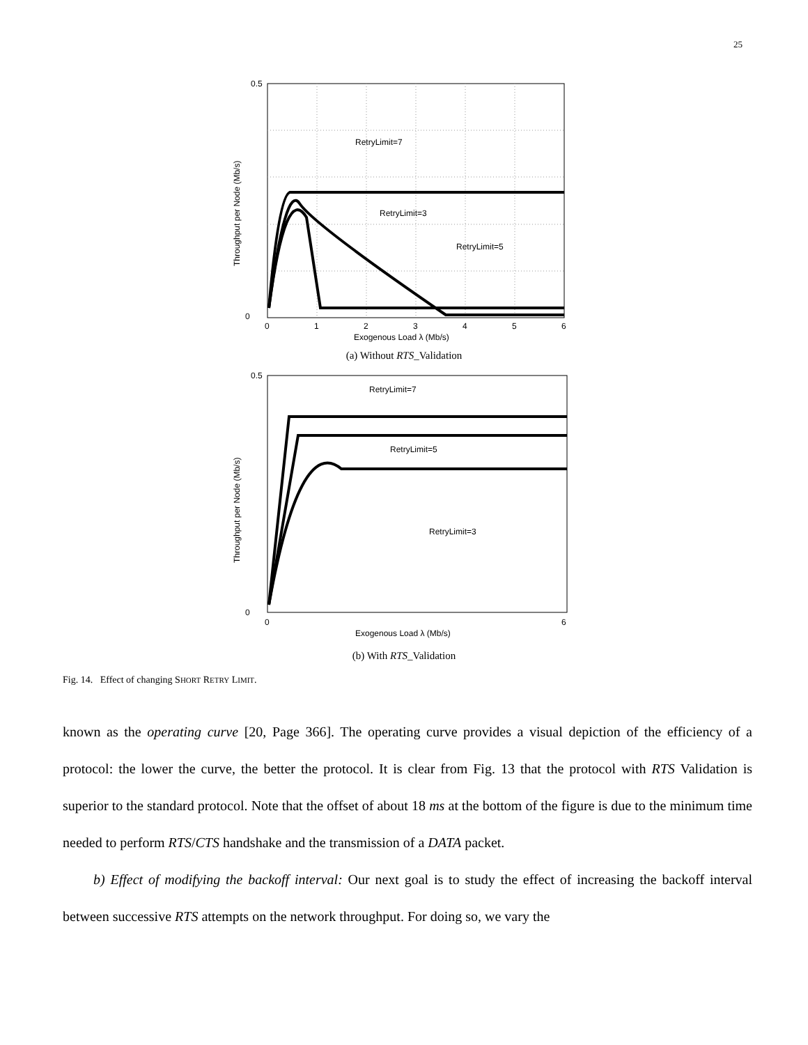25
RetryLimit=7
RetryLimit=3
RetryLimit=5
0.5
0
0
1
2
3
4
5
6
Exogenous Load λ (Mb/s)
Throughput per Node (Mb/s)
(a) Without RTS_Validation
RetryLimit=7
RetryLimit=5
RetryLimit=3
0.5
0
0
6
Exogenous Load λ (Mb/s)
Throughput per Node (Mb/s)
(b) With RTS_Validation
Fig. 14. Effect of changing SHORT RETRY LIMIT.
known as the operating curve [20, Page 366]. The operating curve provides a visual depiction of the efficiency of a protocol: the lower the curve, the better the protocol. It is clear from Fig. 13 that the protocol with RTS Validation is superior to the standard protocol. Note that the offset of about 18 ms at the bottom of the figure is due to the minimum time needed to perform RTS/CTS handshake and the transmission of a DATA packet.
b) Effect of modifying the backoff interval: Our next goal is to study the effect of increasing the backoff interval between successive RTS attempts on the network throughput. For doing so, we vary the